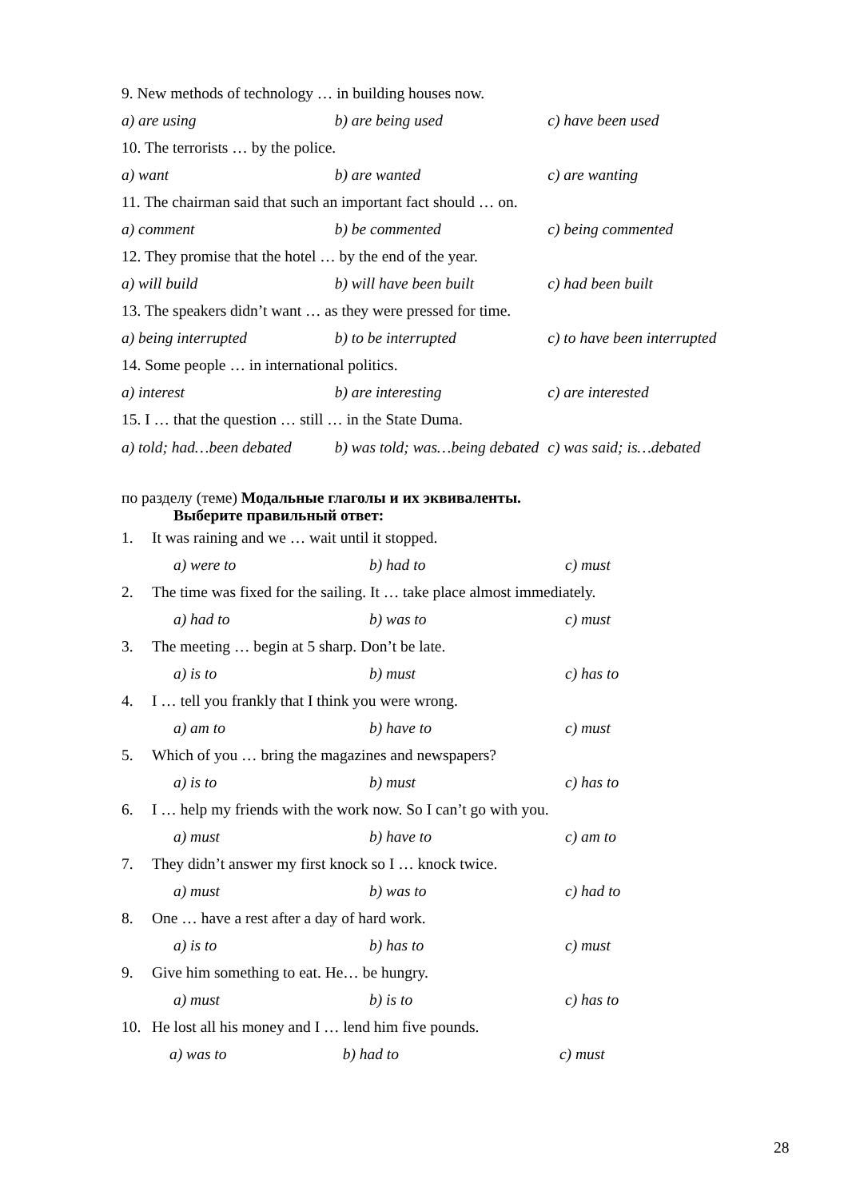9. New methods of technology … in building houses now.
a) are using b) are being used c) have been used
10. The terrorists … by the police.
a) want b) are wanted c) are wanting
11. The chairman said that such an important fact should … on.
a) comment b) be commented c) being commented
12. They promise that the hotel … by the end of the year.
a) will build b) will have been built c) had been built
13. The speakers didn’t want … as they were pressed for time.
a) being interrupted b) to be interrupted c) to have been interrupted
14. Some people … in international politics.
a) interest b) are interesting c) are interested
15. I … that the question … still … in the State Duma.
a) told; had…been debated b) was told; was…being debated c) was said; is…debated
по разделу (теме) Модальные глаголы и их эквиваленты.
Выберите правильный ответ:
1. It was raining and we … wait until it stopped.
a) were to b) had to c) must
2. The time was fixed for the sailing. It … take place almost immediately.
a) had to b) was to c) must
3. The meeting … begin at 5 sharp. Don’t be late.
a) is to b) must c) has to
4. I … tell you frankly that I think you were wrong.
a) am to b) have to c) must
5. Which of you … bring the magazines and newspapers?
a) is to b) must c) has to
6. I … help my friends with the work now. So I can’t go with you.
a) must b) have to c) am to
7. They didn’t answer my first knock so I … knock twice.
a) must b) was to c) had to
8. One … have a rest after a day of hard work.
a) is to b) has to c) must
9. Give him something to eat. He… be hungry.
a) must b) is to c) has to
10. He lost all his money and I … lend him five pounds.
a) was to b) had to c) must
28